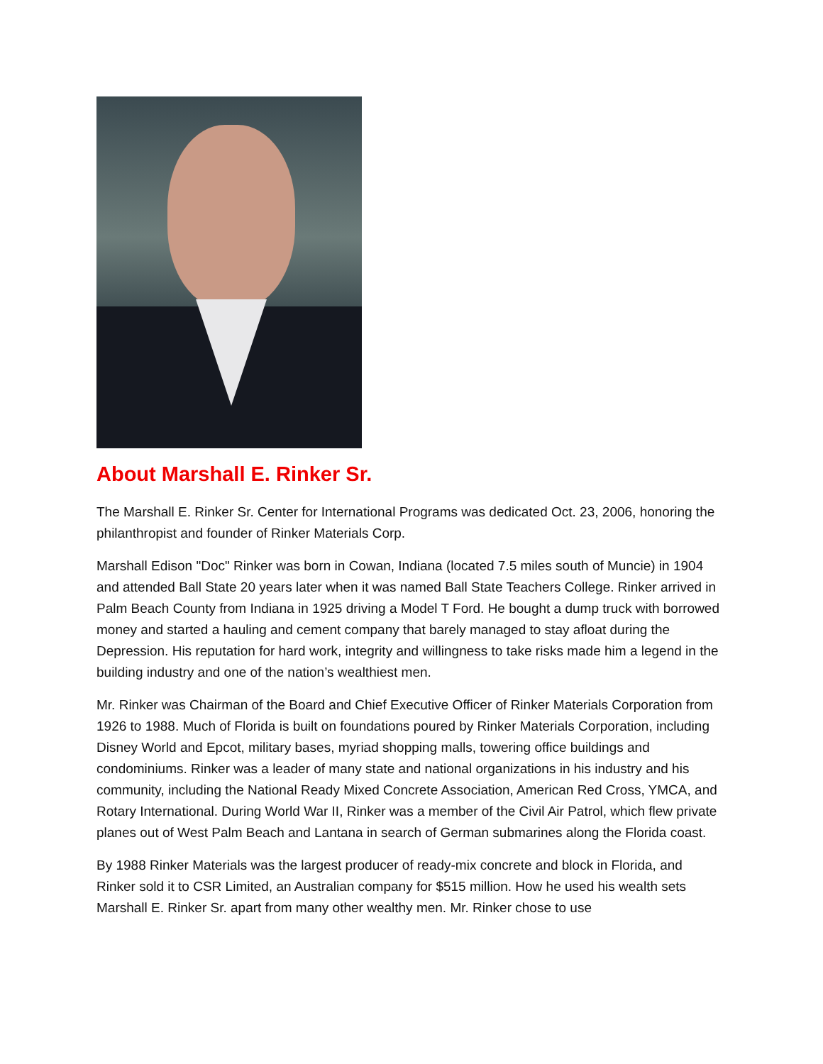About Marshall E. Rinker Sr.
The Marshall E. Rinker Sr. Center for International Programs was dedicated Oct. 23, 2006, honoring the philanthropist and founder of Rinker Materials Corp.
Marshall Edison "Doc" Rinker was born in Cowan, Indiana (located 7.5 miles south of Muncie) in 1904 and attended Ball State 20 years later when it was named Ball State Teachers College. Rinker arrived in Palm Beach County from Indiana in 1925 driving a Model T Ford. He bought a dump truck with borrowed money and started a hauling and cement company that barely managed to stay afloat during the Depression. His reputation for hard work, integrity and willingness to take risks made him a legend in the building industry and one of the nation’s wealthiest men.
Mr. Rinker was Chairman of the Board and Chief Executive Officer of Rinker Materials Corporation from 1926 to 1988. Much of Florida is built on foundations poured by Rinker Materials Corporation, including Disney World and Epcot, military bases, myriad shopping malls, towering office buildings and condominiums. Rinker was a leader of many state and national organizations in his industry and his community, including the National Ready Mixed Concrete Association, American Red Cross, YMCA, and Rotary International. During World War II, Rinker was a member of the Civil Air Patrol, which flew private planes out of West Palm Beach and Lantana in search of German submarines along the Florida coast.
By 1988 Rinker Materials was the largest producer of ready-mix concrete and block in Florida, and Rinker sold it to CSR Limited, an Australian company for $515 million. How he used his wealth sets Marshall E. Rinker Sr. apart from many other wealthy men. Mr. Rinker chose to use